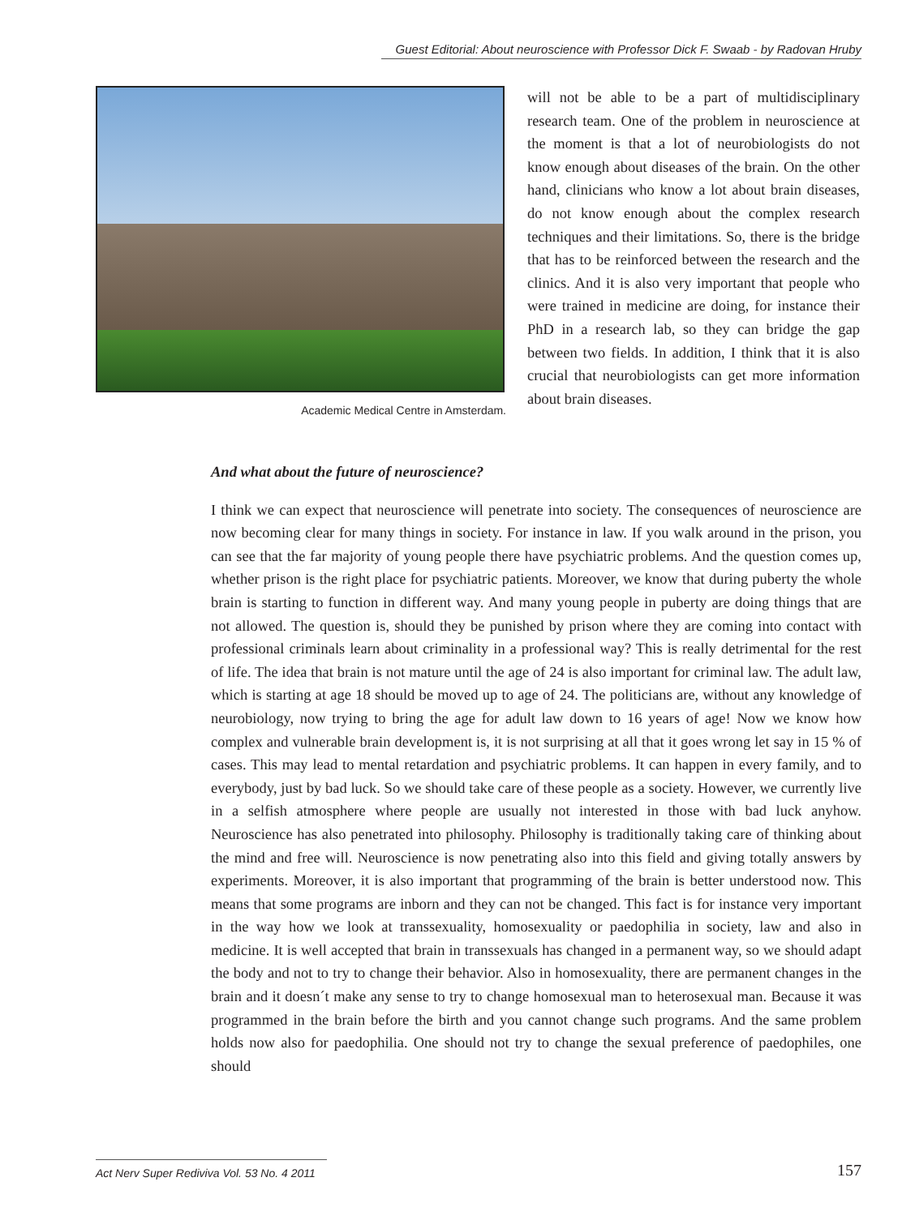Guest Editorial: About neuroscience with Professor Dick F. Swaab - by Radovan Hruby
Academic Medical Centre in Amsterdam.
will not be able to be a part of multidisciplinary research team. One of the problem in neuroscience at the moment is that a lot of neurobiologists do not know enough about diseases of the brain. On the other hand, clinicians who know a lot about brain diseases, do not know enough about the complex research techniques and their limitations. So, there is the bridge that has to be reinforced between the research and the clinics. And it is also very important that people who were trained in medicine are doing, for instance their PhD in a research lab, so they can bridge the gap between two fields. In addition, I think that it is also crucial that neurobiologists can get more information about brain diseases.
And what about the future of neuroscience?
I think we can expect that neuroscience will penetrate into society. The consequences of neuroscience are now becoming clear for many things in society. For instance in law. If you walk around in the prison, you can see that the far majority of young people there have psychiatric problems. And the question comes up, whether prison is the right place for psychiatric patients. Moreover, we know that during puberty the whole brain is starting to function in different way. And many young people in puberty are doing things that are not allowed. The question is, should they be punished by prison where they are coming into contact with professional criminals learn about criminality in a professional way? This is really detrimental for the rest of life. The idea that brain is not mature until the age of 24 is also important for criminal law. The adult law, which is starting at age 18 should be moved up to age of 24. The politicians are, without any knowledge of neurobiology, now trying to bring the age for adult law down to 16 years of age! Now we know how complex and vulnerable brain development is, it is not surprising at all that it goes wrong let say in 15 % of cases. This may lead to mental retardation and psychiatric problems. It can happen in every family, and to everybody, just by bad luck. So we should take care of these people as a society. However, we currently live in a selfish atmosphere where people are usually not interested in those with bad luck anyhow. Neuroscience has also penetrated into philosophy. Philosophy is traditionally taking care of thinking about the mind and free will. Neuroscience is now penetrating also into this field and giving totally answers by experiments. Moreover, it is also important that programming of the brain is better understood now. This means that some programs are inborn and they can not be changed. This fact is for instance very important in the way how we look at transsexuality, homosexuality or paedophilia in society, law and also in medicine. It is well accepted that brain in transsexuals has changed in a permanent way, so we should adapt the body and not to try to change their behavior. Also in homosexuality, there are permanent changes in the brain and it doesn´t make any sense to try to change homosexual man to heterosexual man. Because it was programmed in the brain before the birth and you cannot change such programs. And the same problem holds now also for paedophilia. One should not try to change the sexual preference of paedophiles, one should
Act Nerv Super Rediviva Vol. 53 No. 4 2011
157